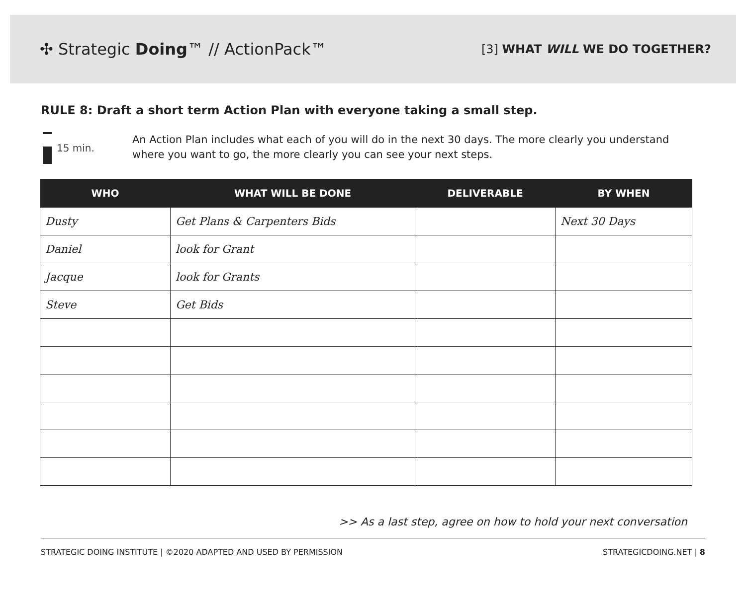✣ Strategic Doing™ // ActionPack™
[3] WHAT WILL WE DO TOGETHER?
RULE 8: Draft a short term Action Plan with everyone taking a small step.
15 min.
An Action Plan includes what each of you will do in the next 30 days. The more clearly you understand where you want to go, the more clearly you can see your next steps.
| WHO | WHAT WILL BE DONE | DELIVERABLE | BY WHEN |
| --- | --- | --- | --- |
| Dusty | Get Plans & Carpenters Bids | | Next 30 Days |
| Daniel | look for Grant | | |
| Jacque | look for Grants | | |
| Steve | Get Bids | | |
>> As a last step, agree on how to hold your next conversation
STRATEGIC DOING INSTITUTE | ©2020 ADAPTED AND USED BY PERMISSION STRATEGICDOING.NET | 8